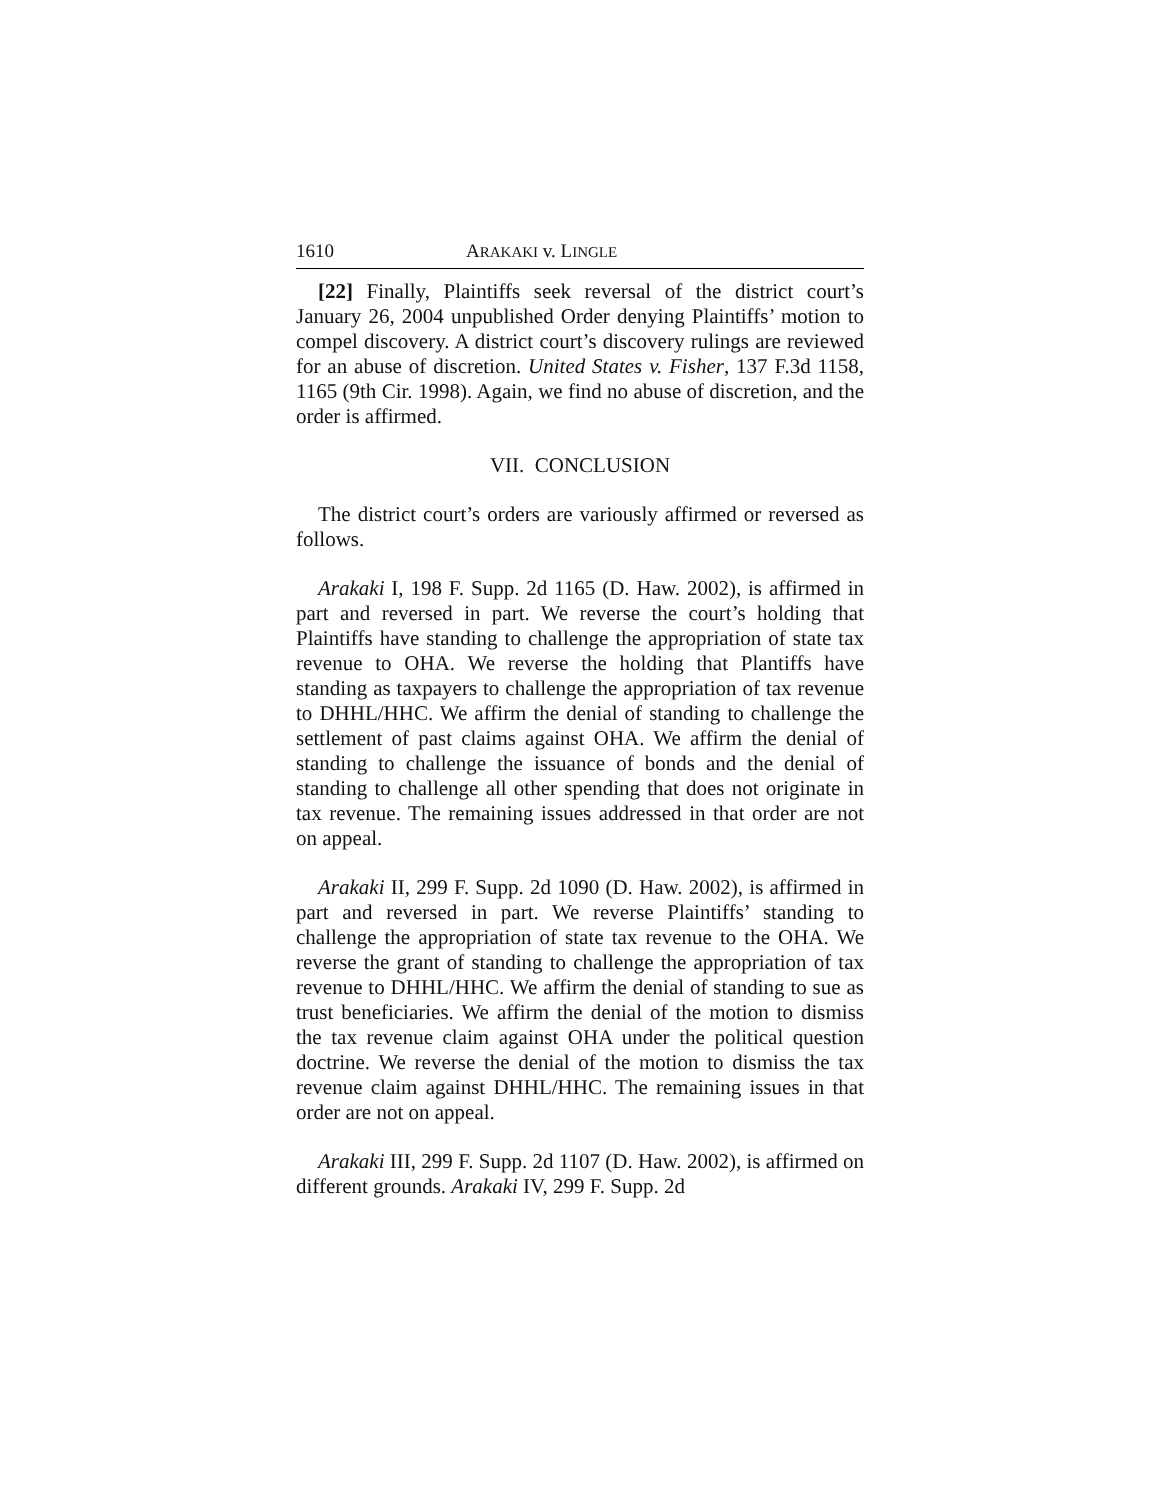1610 ARAKAKI v. LINGLE
[22] Finally, Plaintiffs seek reversal of the district court’s January 26, 2004 unpublished Order denying Plaintiffs’ motion to compel discovery. A district court’s discovery rulings are reviewed for an abuse of discretion. United States v. Fisher, 137 F.3d 1158, 1165 (9th Cir. 1998). Again, we find no abuse of discretion, and the order is affirmed.
VII. CONCLUSION
The district court’s orders are variously affirmed or reversed as follows.
Arakaki I, 198 F. Supp. 2d 1165 (D. Haw. 2002), is affirmed in part and reversed in part. We reverse the court’s holding that Plaintiffs have standing to challenge the appropriation of state tax revenue to OHA. We reverse the holding that Plantiffs have standing as taxpayers to challenge the appropriation of tax revenue to DHHL/HHC. We affirm the denial of standing to challenge the settlement of past claims against OHA. We affirm the denial of standing to challenge the issuance of bonds and the denial of standing to challenge all other spending that does not originate in tax revenue. The remaining issues addressed in that order are not on appeal.
Arakaki II, 299 F. Supp. 2d 1090 (D. Haw. 2002), is affirmed in part and reversed in part. We reverse Plaintiffs’ standing to challenge the appropriation of state tax revenue to the OHA. We reverse the grant of standing to challenge the appropriation of tax revenue to DHHL/HHC. We affirm the denial of standing to sue as trust beneficiaries. We affirm the denial of the motion to dismiss the tax revenue claim against OHA under the political question doctrine. We reverse the denial of the motion to dismiss the tax revenue claim against DHHL/HHC. The remaining issues in that order are not on appeal.
Arakaki III, 299 F. Supp. 2d 1107 (D. Haw. 2002), is affirmed on different grounds. Arakaki IV, 299 F. Supp. 2d